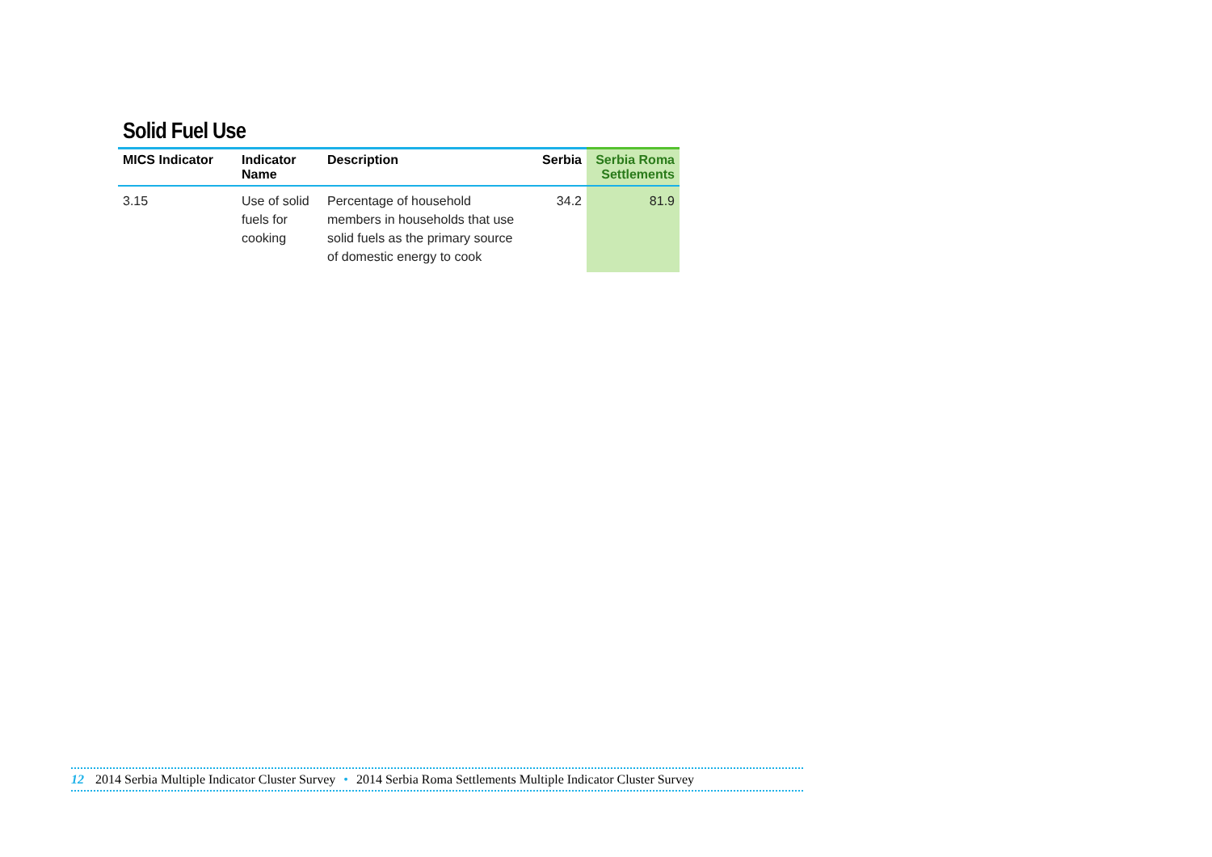Solid Fuel Use
| MICS Indicator | Indicator Name | Description | Serbia | Serbia Roma Settlements |
| --- | --- | --- | --- | --- |
| 3.15 | Use of solid fuels for cooking | Percentage of household members in households that use solid fuels as the primary source of domestic energy to cook | 34.2 | 81.9 |
12 2014 Serbia Multiple Indicator Cluster Survey • 2014 Serbia Roma Settlements Multiple Indicator Cluster Survey